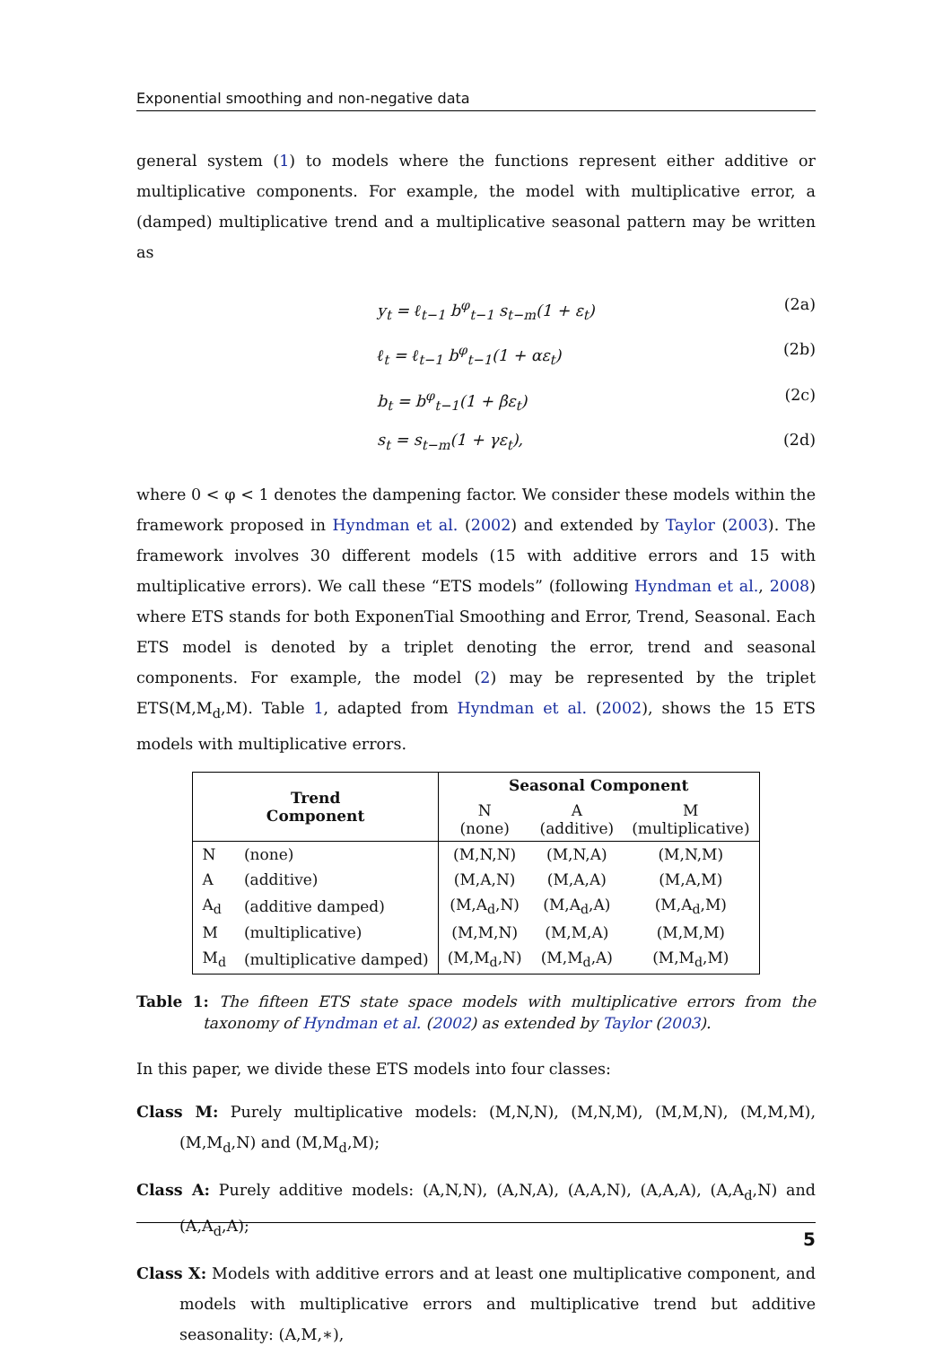Exponential smoothing and non-negative data
general system (1) to models where the functions represent either additive or multiplicative components. For example, the model with multiplicative error, a (damped) multiplicative trend and a multiplicative seasonal pattern may be written as
y<sub>t</sub> = ℓ<sub>t−1</sub> b<sup>φ</sup><sub>t−1</sub> s<sub>t−m</sub>(1 + ε<sub>t</sub>) (2a)
ℓ<sub>t</sub> = ℓ<sub>t−1</sub> b<sup>φ</sup><sub>t−1</sub>(1 + αε<sub>t</sub>) (2b)
b<sub>t</sub> = b<sup>φ</sup><sub>t−1</sub>(1 + βε<sub>t</sub>) (2c)
s<sub>t</sub> = s<sub>t−m</sub>(1 + γε<sub>t</sub>), (2d)
where 0 < φ < 1 denotes the dampening factor. We consider these models within the framework proposed in Hyndman et al. (2002) and extended by Taylor (2003). The framework involves 30 different models (15 with additive errors and 15 with multiplicative errors). We call these “ETS models” (following Hyndman et al., 2008) where ETS stands for both ExponenTial Smoothing and Error, Trend, Seasonal. Each ETS model is denoted by a triplet denoting the error, trend and seasonal components. For example, the model (2) may be represented by the triplet ETS(M,M<sub>d</sub>,M). Table 1, adapted from Hyndman et al. (2002), shows the 15 ETS models with multiplicative errors.
| Trend Component | | Seasonal Component | | |
| --- | --- | --- | --- | --- |
| | | N (none) | A (additive) | M (multiplicative) |
| N | (none) | (M,N,N) | (M,N,A) | (M,N,M) |
| A | (additive) | (M,A,N) | (M,A,A) | (M,A,M) |
| A<sub>d</sub> | (additive damped) | (M,A<sub>d</sub>,N) | (M,A<sub>d</sub>,A) | (M,A<sub>d</sub>,M) |
| M | (multiplicative) | (M,M,N) | (M,M,A) | (M,M,M) |
| M<sub>d</sub> | (multiplicative damped) | (M,M<sub>d</sub>,N) | (M,M<sub>d</sub>,A) | (M,M<sub>d</sub>,M) |
Table 1: The fifteen ETS state space models with multiplicative errors from the taxonomy of Hyndman et al. (2002) as extended by Taylor (2003).
In this paper, we divide these ETS models into four classes:
Class M: Purely multiplicative models: (M,N,N), (M,N,M), (M,M,N), (M,M,M), (M,M<sub>d</sub>,N) and (M,M<sub>d</sub>,M);
Class A: Purely additive models: (A,N,N), (A,N,A), (A,A,N), (A,A,A), (A,A<sub>d</sub>,N) and (A,A<sub>d</sub>,A);
Class X: Models with additive errors and at least one multiplicative component, and models with multiplicative errors and multiplicative trend but additive seasonality: (A,M,∗),
5